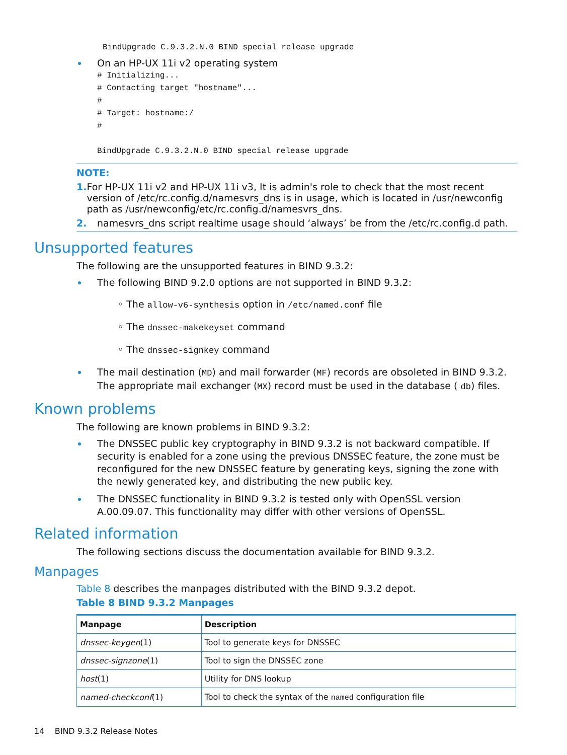BindUpgrade C.9.3.2.N.0 BIND special release upgrade
On an HP-UX 11i v2 operating system
# Initializing...
# Contacting target "hostname"...
#
# Target: hostname:/
#

BindUpgrade C.9.3.2.N.0 BIND special release upgrade
NOTE:
1. For HP-UX 11i v2 and HP-UX 11i v3, It is admin's role to check that the most recent version of /etc/rc.config.d/namesvrs_dns is in usage, which is located in /usr/newconfig path as /usr/newconfig/etc/rc.config.d/namesvrs_dns.
2. namesvrs_dns script realtime usage should ‘always’ be from the /etc/rc.config.d path.
Unsupported features
The following are the unsupported features in BIND 9.3.2:
The following BIND 9.2.0 options are not supported in BIND 9.3.2:
◦ The allow-v6-synthesis option in /etc/named.conf file
◦ The dnssec-makekeyset command
◦ The dnssec-signkey command
The mail destination (MD) and mail forwarder (MF) records are obsoleted in BIND 9.3.2. The appropriate mail exchanger (MX) record must be used in the database ( db) files.
Known problems
The following are known problems in BIND 9.3.2:
The DNSSEC public key cryptography in BIND 9.3.2 is not backward compatible. If security is enabled for a zone using the previous DNSSEC feature, the zone must be reconfigured for the new DNSSEC feature by generating keys, signing the zone with the newly generated key, and distributing the new public key.
The DNSSEC functionality in BIND 9.3.2 is tested only with OpenSSL version A.00.09.07. This functionality may differ with other versions of OpenSSL.
Related information
The following sections discuss the documentation available for BIND 9.3.2.
Manpages
Table 8 describes the manpages distributed with the BIND 9.3.2 depot.
Table 8 BIND 9.3.2 Manpages
| Manpage | Description |
| --- | --- |
| dnssec-keygen (1) | Tool to generate keys for DNSSEC |
| dnssec-signzone (1) | Tool to sign the DNSSEC zone |
| host (1) | Utility for DNS lookup |
| named-checkconf (1) | Tool to check the syntax of the named configuration file |
14 BIND 9.3.2 Release Notes